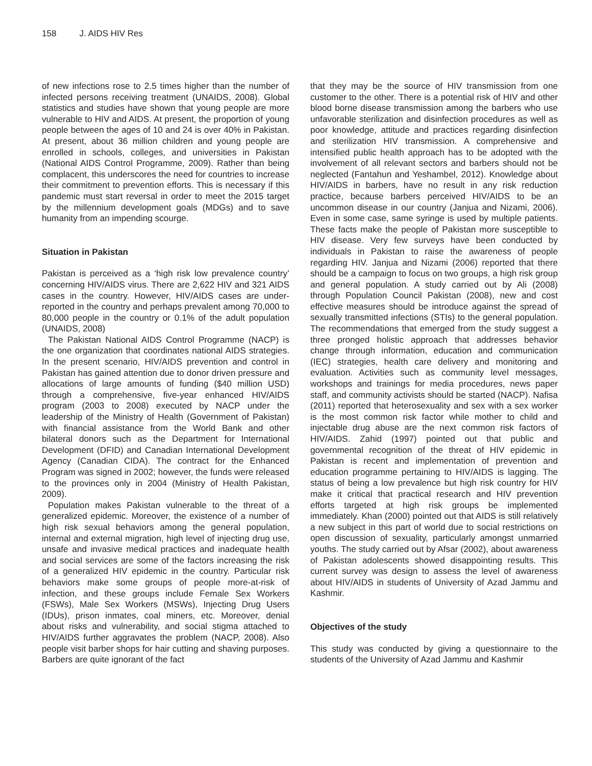158 J. AIDS HIV Res
of new infections rose to 2.5 times higher than the number of infected persons receiving treatment (UNAIDS, 2008). Global statistics and studies have shown that young people are more vulnerable to HIV and AIDS. At present, the proportion of young people between the ages of 10 and 24 is over 40% in Pakistan. At present, about 36 million children and young people are enrolled in schools, colleges, and universities in Pakistan (National AIDS Control Programme, 2009). Rather than being complacent, this underscores the need for countries to increase their commitment to prevention efforts. This is necessary if this pandemic must start reversal in order to meet the 2015 target by the millennium development goals (MDGs) and to save humanity from an impending scourge.
Situation in Pakistan
Pakistan is perceived as a ‘high risk low prevalence country’ concerning HIV/AIDS virus. There are 2,622 HIV and 321 AIDS cases in the country. However, HIV/AIDS cases are under-reported in the country and perhaps prevalent among 70,000 to 80,000 people in the country or 0.1% of the adult population (UNAIDS, 2008)
The Pakistan National AIDS Control Programme (NACP) is the one organization that coordinates national AIDS strategies. In the present scenario, HIV/AIDS prevention and control in Pakistan has gained attention due to donor driven pressure and allocations of large amounts of funding ($40 million USD) through a comprehensive, five-year enhanced HIV/AIDS program (2003 to 2008) executed by NACP under the leadership of the Ministry of Health (Government of Pakistan) with financial assistance from the World Bank and other bilateral donors such as the Department for International Development (DFID) and Canadian International Development Agency (Canadian CIDA). The contract for the Enhanced Program was signed in 2002; however, the funds were released to the provinces only in 2004 (Ministry of Health Pakistan, 2009).
Population makes Pakistan vulnerable to the threat of a generalized epidemic. Moreover, the existence of a number of high risk sexual behaviors among the general population, internal and external migration, high level of injecting drug use, unsafe and invasive medical practices and inadequate health and social services are some of the factors increasing the risk of a generalized HIV epidemic in the country. Particular risk behaviors make some groups of people more-at-risk of infection, and these groups include Female Sex Workers (FSWs), Male Sex Workers (MSWs), Injecting Drug Users (IDUs), prison inmates, coal miners, etc. Moreover, denial about risks and vulnerability, and social stigma attached to HIV/AIDS further aggravates the problem (NACP, 2008). Also people visit barber shops for hair cutting and shaving purposes. Barbers are quite ignorant of the fact
that they may be the source of HIV transmission from one customer to the other. There is a potential risk of HIV and other blood borne disease transmission among the barbers who use unfavorable sterilization and disinfection procedures as well as poor knowledge, attitude and practices regarding disinfection and sterilization HIV transmission. A comprehensive and intensified public health approach has to be adopted with the involvement of all relevant sectors and barbers should not be neglected (Fantahun and Yeshambel, 2012). Knowledge about HIV/AIDS in barbers, have no result in any risk reduction practice, because barbers perceived HIV/AIDS to be an uncommon disease in our country (Janjua and Nizami, 2006). Even in some case, same syringe is used by multiple patients. These facts make the people of Pakistan more susceptible to HIV disease. Very few surveys have been conducted by individuals in Pakistan to raise the awareness of people regarding HIV. Janjua and Nizami (2006) reported that there should be a campaign to focus on two groups, a high risk group and general population. A study carried out by Ali (2008) through Population Council Pakistan (2008), new and cost effective measures should be introduce against the spread of sexually transmitted infections (STIs) to the general population. The recommendations that emerged from the study suggest a three pronged holistic approach that addresses behavior change through information, education and communication (IEC) strategies, health care delivery and monitoring and evaluation. Activities such as community level messages, workshops and trainings for media procedures, news paper staff, and community activists should be started (NACP). Nafisa (2011) reported that heterosexuality and sex with a sex worker is the most common risk factor while mother to child and injectable drug abuse are the next common risk factors of HIV/AIDS. Zahid (1997) pointed out that public and governmental recognition of the threat of HIV epidemic in Pakistan is recent and implementation of prevention and education programme pertaining to HIV/AIDS is lagging. The status of being a low prevalence but high risk country for HIV make it critical that practical research and HIV prevention efforts targeted at high risk groups be implemented immediately. Khan (2000) pointed out that AIDS is still relatively a new subject in this part of world due to social restrictions on open discussion of sexuality, particularly amongst unmarried youths. The study carried out by Afsar (2002), about awareness of Pakistan adolescents showed disappointing results. This current survey was design to assess the level of awareness about HIV/AIDS in students of University of Azad Jammu and Kashmir.
Objectives of the study
This study was conducted by giving a questionnaire to the students of the University of Azad Jammu and Kashmir